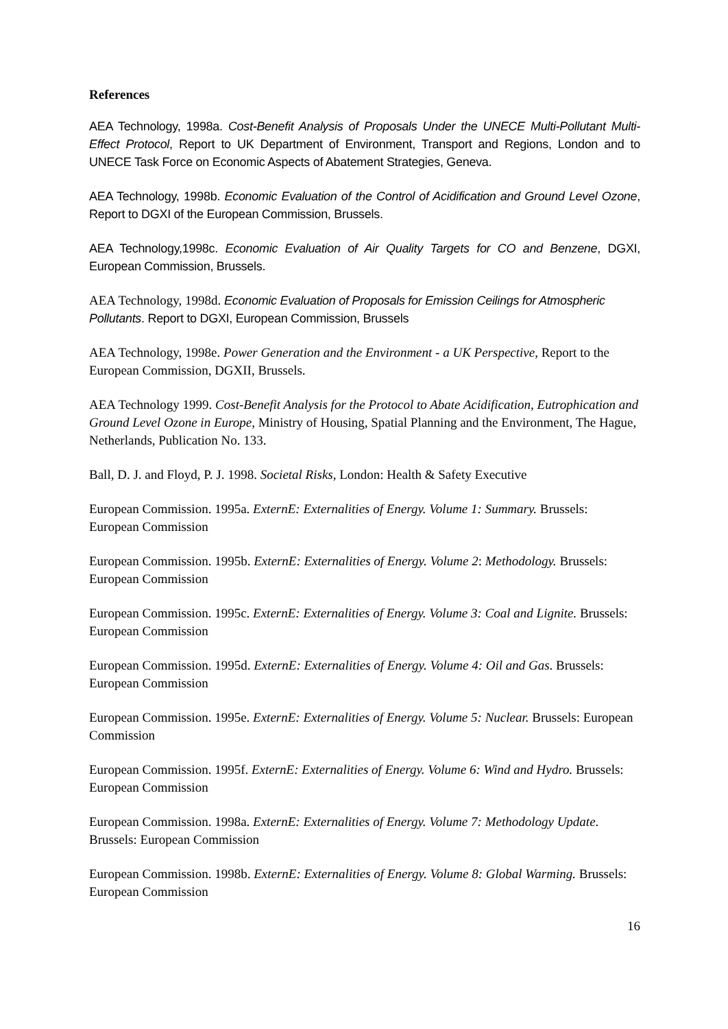References
AEA Technology, 1998a. Cost-Benefit Analysis of Proposals Under the UNECE Multi-Pollutant Multi-Effect Protocol, Report to UK Department of Environment, Transport and Regions, London and to UNECE Task Force on Economic Aspects of Abatement Strategies, Geneva.
AEA Technology, 1998b. Economic Evaluation of the Control of Acidification and Ground Level Ozone, Report to DGXI of the European Commission, Brussels.
AEA Technology,1998c. Economic Evaluation of Air Quality Targets for CO and Benzene, DGXI, European Commission, Brussels.
AEA Technology, 1998d. Economic Evaluation of Proposals for Emission Ceilings for Atmospheric Pollutants. Report to DGXI, European Commission, Brussels
AEA Technology, 1998e. Power Generation and the Environment - a UK Perspective, Report to the European Commission, DGXII, Brussels.
AEA Technology 1999. Cost-Benefit Analysis for the Protocol to Abate Acidification, Eutrophication and Ground Level Ozone in Europe, Ministry of Housing, Spatial Planning and the Environment, The Hague, Netherlands, Publication No. 133.
Ball, D. J. and Floyd, P. J. 1998. Societal Risks, London: Health & Safety Executive
European Commission. 1995a. ExternE: Externalities of Energy. Volume 1: Summary. Brussels: European Commission
European Commission. 1995b. ExternE: Externalities of Energy. Volume 2: Methodology. Brussels: European Commission
European Commission. 1995c. ExternE: Externalities of Energy. Volume 3: Coal and Lignite. Brussels: European Commission
European Commission. 1995d. ExternE: Externalities of Energy. Volume 4: Oil and Gas. Brussels: European Commission
European Commission. 1995e. ExternE: Externalities of Energy. Volume 5: Nuclear. Brussels: European Commission
European Commission. 1995f. ExternE: Externalities of Energy. Volume 6: Wind and Hydro. Brussels: European Commission
European Commission. 1998a. ExternE: Externalities of Energy. Volume 7: Methodology Update. Brussels: European Commission
European Commission. 1998b. ExternE: Externalities of Energy. Volume 8: Global Warming. Brussels: European Commission
16